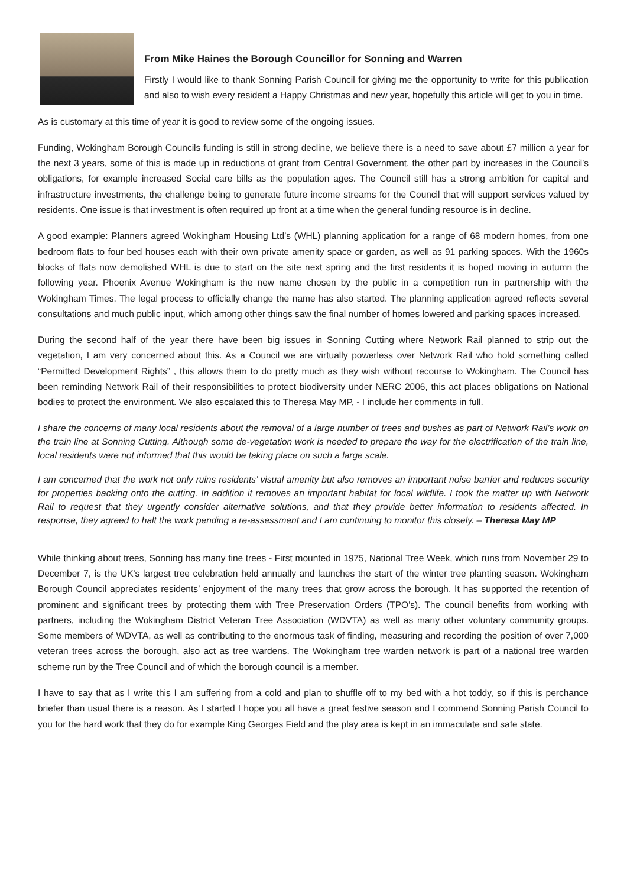From Mike Haines the Borough Councillor for Sonning and Warren
Firstly I would like to thank Sonning Parish Council for giving me the opportunity to write for this publication and also to wish every resident a Happy Christmas and new year, hopefully this article will get to you in time.
As is customary at this time of year it is good to review some of the ongoing issues.
Funding, Wokingham Borough Councils funding is still in strong decline, we believe there is a need to save about £7 million a year for the next 3 years, some of this is made up in reductions of grant from Central Government, the other part by increases in the Council’s obligations, for example increased Social care bills as the population ages. The Council still has a strong ambition for capital and infrastructure investments, the challenge being to generate future income streams for the Council that will support services valued by residents. One issue is that investment is often required up front at a time when the general funding resource is in decline.
A good example: Planners agreed Wokingham Housing Ltd’s (WHL) planning application for a range of 68 modern homes, from one bedroom flats to four bed houses each with their own private amenity space or garden, as well as 91 parking spaces. With the 1960s blocks of flats now demolished WHL is due to start on the site next spring and the first residents it is hoped moving in autumn the following year. Phoenix Avenue Wokingham is the new name chosen by the public in a competition run in partnership with the Wokingham Times. The legal process to officially change the name has also started. The planning application agreed reflects several consultations and much public input, which among other things saw the final number of homes lowered and parking spaces increased.
During the second half of the year there have been big issues in Sonning Cutting where Network Rail planned to strip out the vegetation, I am very concerned about this. As a Council we are virtually powerless over Network Rail who hold something called “Permitted Development Rights” , this allows them to do pretty much as they wish without recourse to Wokingham. The Council has been reminding Network Rail of their responsibilities to protect biodiversity under NERC 2006, this act places obligations on National bodies to protect the environment. We also escalated this to Theresa May MP, - I include her comments in full.
I share the concerns of many local residents about the removal of a large number of trees and bushes as part of Network Rail’s work on the train line at Sonning Cutting. Although some de-vegetation work is needed to prepare the way for the electrification of the train line, local residents were not informed that this would be taking place on such a large scale.
I am concerned that the work not only ruins residents’ visual amenity but also removes an important noise barrier and reduces security for properties backing onto the cutting. In addition it removes an important habitat for local wildlife. I took the matter up with Network Rail to request that they urgently consider alternative solutions, and that they provide better information to residents affected. In response, they agreed to halt the work pending a re-assessment and I am continuing to monitor this closely. – Theresa May MP
While thinking about trees, Sonning has many fine trees - First mounted in 1975, National Tree Week, which runs from November 29 to December 7, is the UK's largest tree celebration held annually and launches the start of the winter tree planting season. Wokingham Borough Council appreciates residents’ enjoyment of the many trees that grow across the borough. It has supported the retention of prominent and significant trees by protecting them with Tree Preservation Orders (TPO’s). The council benefits from working with partners, including the Wokingham District Veteran Tree Association (WDVTA) as well as many other voluntary community groups. Some members of WDVTA, as well as contributing to the enormous task of finding, measuring and recording the position of over 7,000 veteran trees across the borough, also act as tree wardens. The Wokingham tree warden network is part of a national tree warden scheme run by the Tree Council and of which the borough council is a member.
I have to say that as I write this I am suffering from a cold and plan to shuffle off to my bed with a hot toddy, so if this is perchance briefer than usual there is a reason. As I started I hope you all have a great festive season and I commend Sonning Parish Council to you for the hard work that they do for example King Georges Field and the play area is kept in an immaculate and safe state.